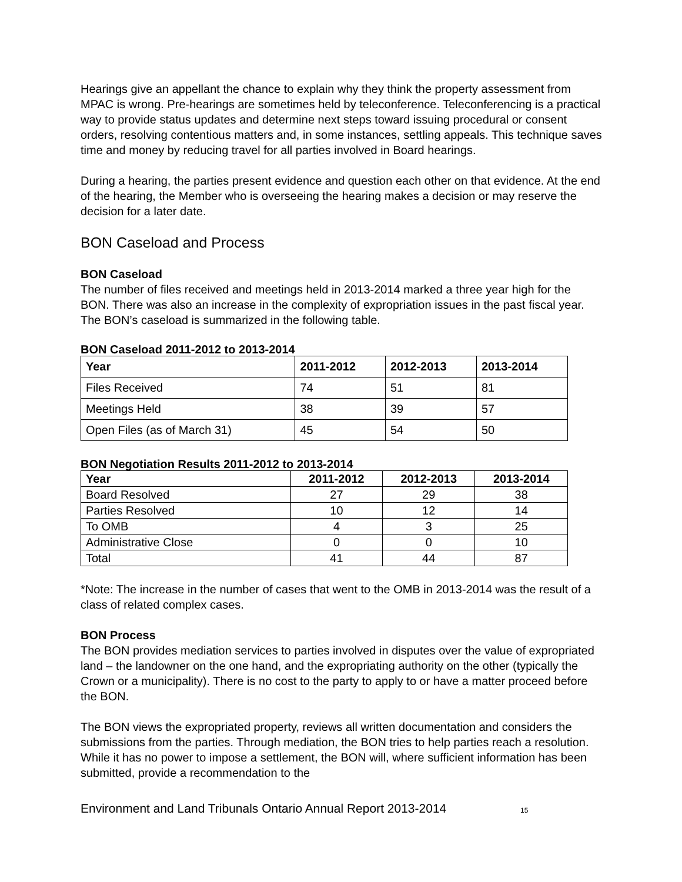Hearings give an appellant the chance to explain why they think the property assessment from MPAC is wrong. Pre-hearings are sometimes held by teleconference. Teleconferencing is a practical way to provide status updates and determine next steps toward issuing procedural or consent orders, resolving contentious matters and, in some instances, settling appeals. This technique saves time and money by reducing travel for all parties involved in Board hearings.
During a hearing, the parties present evidence and question each other on that evidence. At the end of the hearing, the Member who is overseeing the hearing makes a decision or may reserve the decision for a later date.
BON Caseload and Process
BON Caseload
The number of files received and meetings held in 2013-2014 marked a three year high for the BON. There was also an increase in the complexity of expropriation issues in the past fiscal year. The BON’s caseload is summarized in the following table.
BON Caseload 2011-2012 to 2013-2014
| Year | 2011-2012 | 2012-2013 | 2013-2014 |
| --- | --- | --- | --- |
| Files Received | 74 | 51 | 81 |
| Meetings Held | 38 | 39 | 57 |
| Open Files (as of March 31) | 45 | 54 | 50 |
BON Negotiation Results 2011-2012 to 2013-2014
| Year | 2011-2012 | 2012-2013 | 2013-2014 |
| --- | --- | --- | --- |
| Board Resolved | 27 | 29 | 38 |
| Parties Resolved | 10 | 12 | 14 |
| To OMB | 4 | 3 | 25 |
| Administrative Close | 0 | 0 | 10 |
| Total | 41 | 44 | 87 |
*Note: The increase in the number of cases that went to the OMB in 2013-2014 was the result of a class of related complex cases.
BON Process
The BON provides mediation services to parties involved in disputes over the value of expropriated land – the landowner on the one hand, and the expropriating authority on the other (typically the Crown or a municipality). There is no cost to the party to apply to or have a matter proceed before the BON.
The BON views the expropriated property, reviews all written documentation and considers the submissions from the parties. Through mediation, the BON tries to help parties reach a resolution. While it has no power to impose a settlement, the BON will, where sufficient information has been submitted, provide a recommendation to the
Environment and Land Tribunals Ontario Annual Report 2013-2014 15